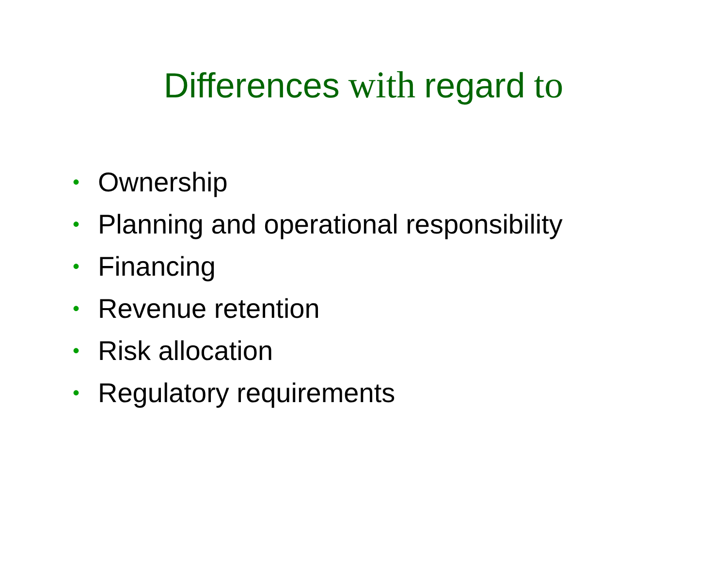Differences with regard to
• Ownership
• Planning and operational responsibility
• Financing
• Revenue retention
• Risk allocation
• Regulatory requirements